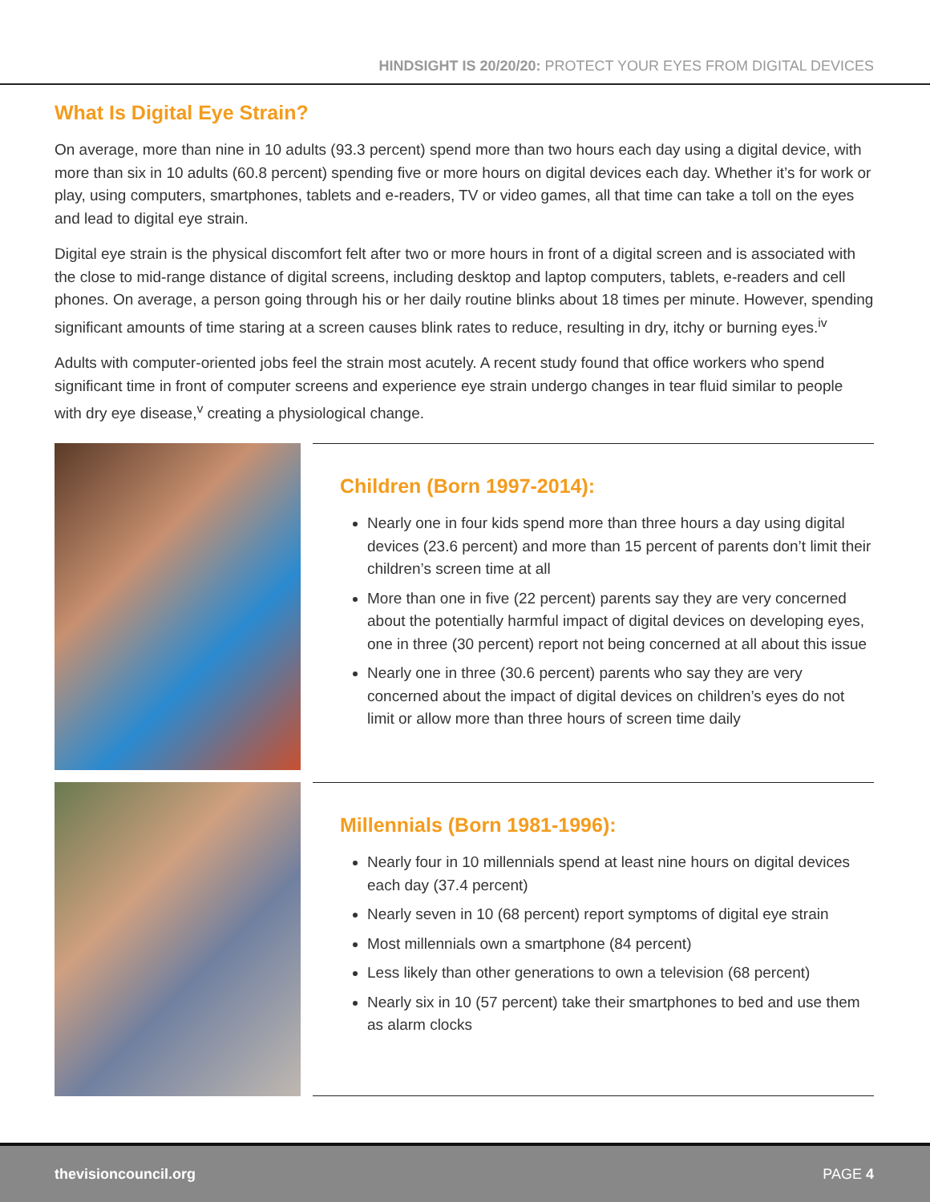HINDSIGHT IS 20/20/20: PROTECT YOUR EYES FROM DIGITAL DEVICES
What Is Digital Eye Strain?
On average, more than nine in 10 adults (93.3 percent) spend more than two hours each day using a digital device, with more than six in 10 adults (60.8 percent) spending five or more hours on digital devices each day. Whether it’s for work or play, using computers, smartphones, tablets and e-readers, TV or video games, all that time can take a toll on the eyes and lead to digital eye strain.
Digital eye strain is the physical discomfort felt after two or more hours in front of a digital screen and is associated with the close to mid-range distance of digital screens, including desktop and laptop computers, tablets, e-readers and cell phones. On average, a person going through his or her daily routine blinks about 18 times per minute. However, spending significant amounts of time staring at a screen causes blink rates to reduce, resulting in dry, itchy or burning eyes.<sup>iv</sup>
Adults with computer-oriented jobs feel the strain most acutely. A recent study found that office workers who spend significant time in front of computer screens and experience eye strain undergo changes in tear fluid similar to people with dry eye disease,<sup>v</sup> creating a physiological change.
Children (Born 1997-2014):
Nearly one in four kids spend more than three hours a day using digital devices (23.6 percent) and more than 15 percent of parents don’t limit their children’s screen time at all
More than one in five (22 percent) parents say they are very concerned about the potentially harmful impact of digital devices on developing eyes, one in three (30 percent) report not being concerned at all about this issue
Nearly one in three (30.6 percent) parents who say they are very concerned about the impact of digital devices on children’s eyes do not limit or allow more than three hours of screen time daily
Millennials (Born 1981-1996):
Nearly four in 10 millennials spend at least nine hours on digital devices each day (37.4 percent)
Nearly seven in 10 (68 percent) report symptoms of digital eye strain
Most millennials own a smartphone (84 percent)
Less likely than other generations to own a television (68 percent)
Nearly six in 10 (57 percent) take their smartphones to bed and use them as alarm clocks
thevisioncouncil.org PAGE 4